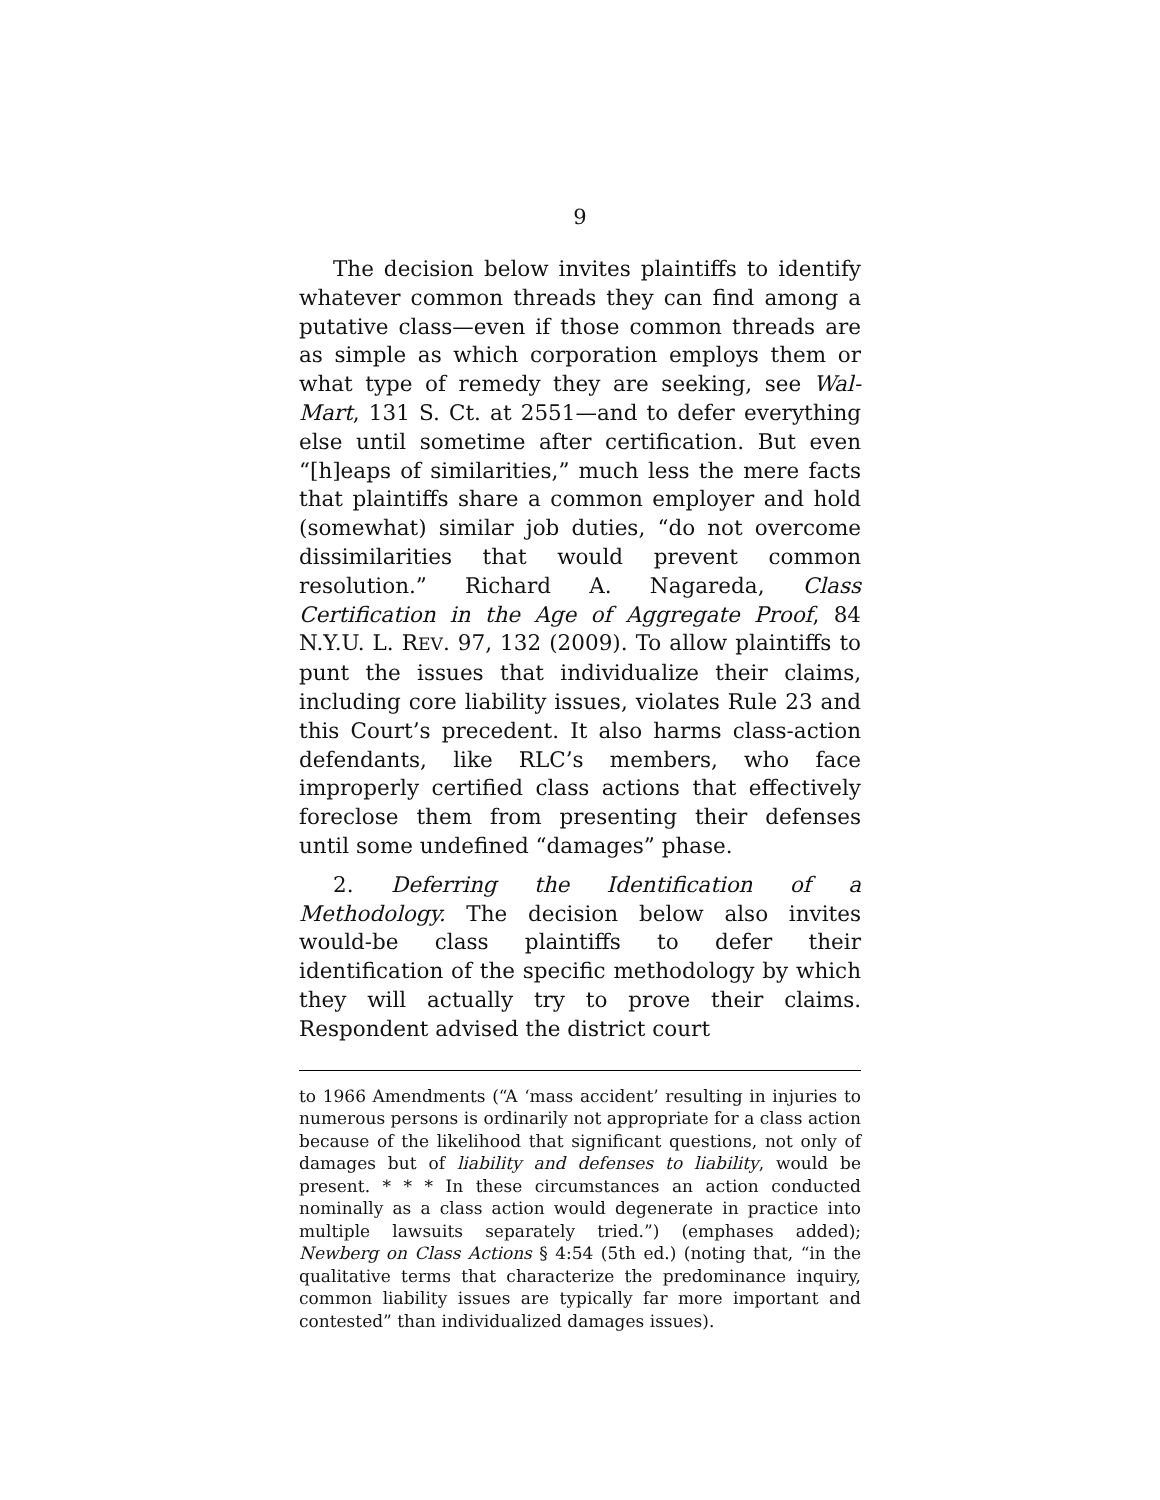9
The decision below invites plaintiffs to identify whatever common threads they can find among a putative class—even if those common threads are as simple as which corporation employs them or what type of remedy they are seeking, see Wal-Mart, 131 S. Ct. at 2551—and to defer everything else until sometime after certification. But even “[h]eaps of similarities,” much less the mere facts that plaintiffs share a common employer and hold (somewhat) similar job duties, “do not overcome dissimilarities that would prevent common resolution.” Richard A. Nagareda, Class Certification in the Age of Aggregate Proof, 84 N.Y.U. L. REV. 97, 132 (2009). To allow plaintiffs to punt the issues that individualize their claims, including core liability issues, violates Rule 23 and this Court’s precedent. It also harms class-action defendants, like RLC’s members, who face improperly certified class actions that effectively foreclose them from presenting their defenses until some undefined “damages” phase.
2. Deferring the Identification of a Methodology. The decision below also invites would-be class plaintiffs to defer their identification of the specific methodology by which they will actually try to prove their claims. Respondent advised the district court
to 1966 Amendments (“A ‘mass accident’ resulting in injuries to numerous persons is ordinarily not appropriate for a class action because of the likelihood that significant questions, not only of damages but of liability and defenses to liability, would be present. * * * In these circumstances an action conducted nominally as a class action would degenerate in practice into multiple lawsuits separately tried.”) (emphases added); Newberg on Class Actions § 4:54 (5th ed.) (noting that, “in the qualitative terms that characterize the predominance inquiry, common liability issues are typically far more important and contested” than individualized damages issues).